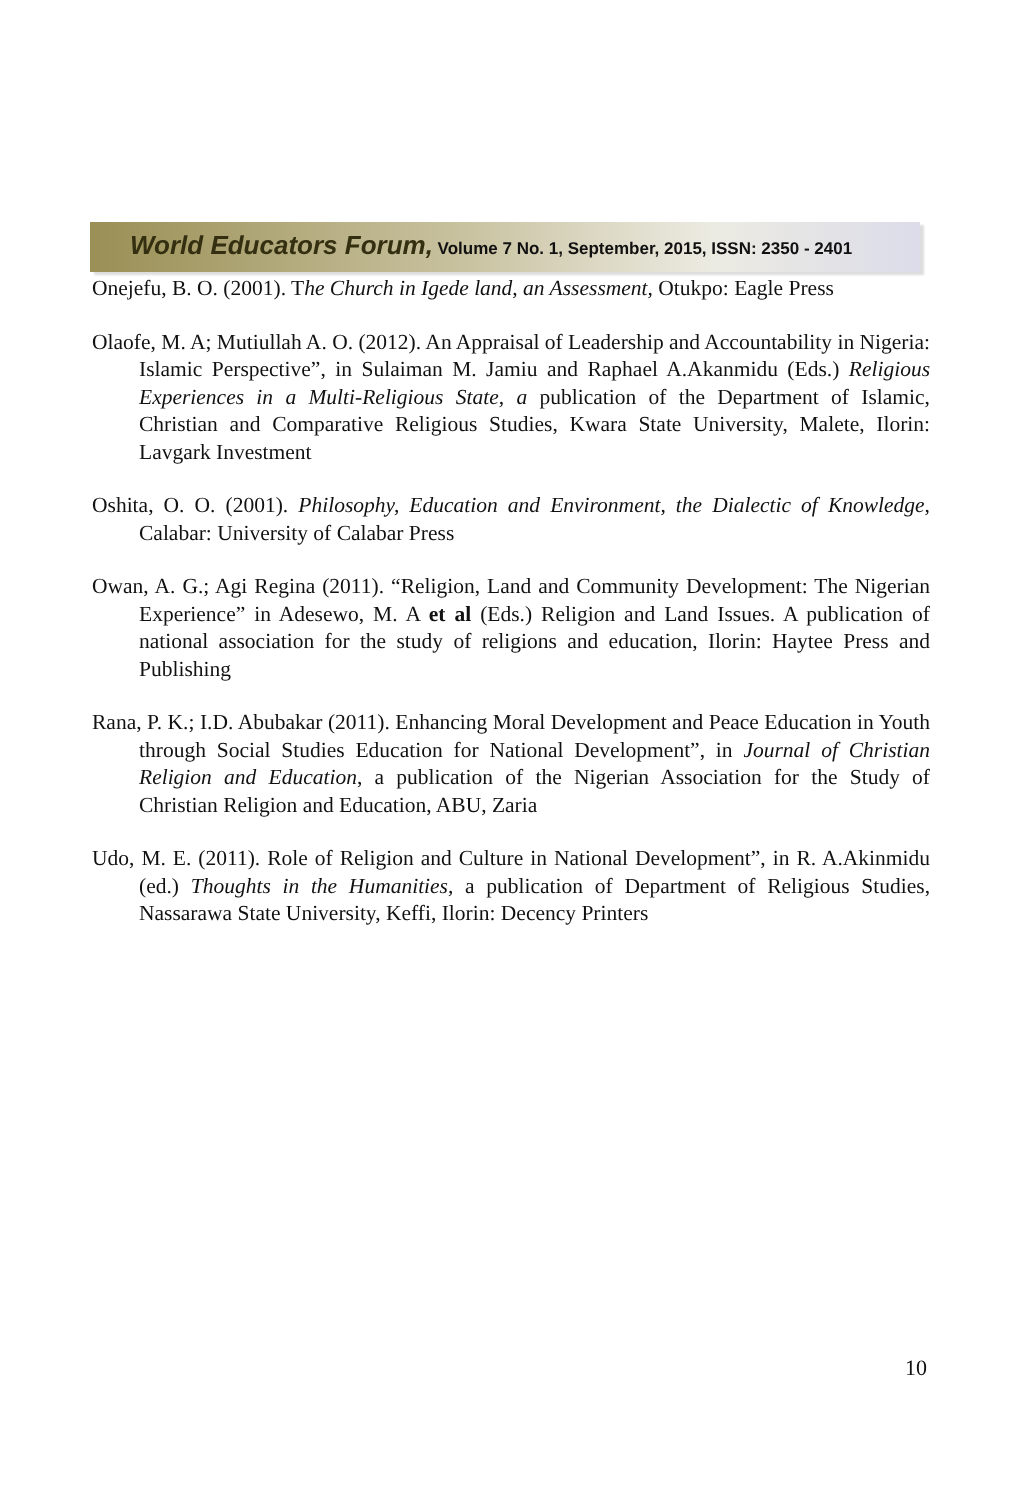World Educators Forum, Volume 7 No. 1, September, 2015, ISSN: 2350 - 2401
Onejefu, B. O. (2001). The Church in Igede land, an Assessment, Otukpo: Eagle Press
Olaofe, M. A; Mutiullah A. O. (2012). An Appraisal of Leadership and Accountability in Nigeria: Islamic Perspective”, in Sulaiman M. Jamiu and Raphael A.Akanmidu (Eds.) Religious Experiences in a Multi-Religious State, a publication of the Department of Islamic, Christian and Comparative Religious Studies, Kwara State University, Malete, Ilorin: Lavgark Investment
Oshita, O. O. (2001). Philosophy, Education and Environment, the Dialectic of Knowledge, Calabar: University of Calabar Press
Owan, A. G.; Agi Regina (2011). “Religion, Land and Community Development: The Nigerian Experience” in Adesewo, M. A et al (Eds.) Religion and Land Issues. A publication of national association for the study of religions and education, Ilorin: Haytee Press and Publishing
Rana, P. K.; I.D. Abubakar (2011). Enhancing Moral Development and Peace Education in Youth through Social Studies Education for National Development”, in Journal of Christian Religion and Education, a publication of the Nigerian Association for the Study of Christian Religion and Education, ABU, Zaria
Udo, M. E. (2011). Role of Religion and Culture in National Development”, in R. A.Akinmidu (ed.) Thoughts in the Humanities, a publication of Department of Religious Studies, Nassarawa State University, Keffi, Ilorin: Decency Printers
10